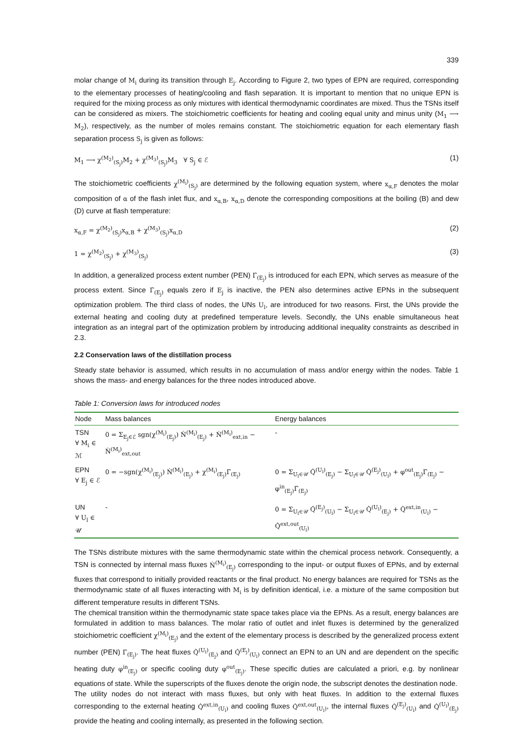339
molar change of M<sub>i</sub> during its transition through E<sub>j</sub>. According to Figure 2, two types of EPN are required, corresponding to the elementary processes of heating/cooling and flash separation. It is important to mention that no unique EPN is required for the mixing process as only mixtures with identical thermodynamic coordinates are mixed. Thus the TSNs itself can be considered as mixers. The stoichiometric coefficients for heating and cooling equal unity and minus unity (M<sub>1</sub> ⟶ M<sub>2</sub>), respectively, as the number of moles remains constant. The stoichiometric equation for each elementary flash separation process S<sub>j</sub> is given as follows:
M<sub>1</sub> ⟶ χ<sup>(M<sub>2</sub>)</sup><sub>(S<sub>j</sub>)</sub>M<sub>2</sub> + χ<sup>(M<sub>3</sub>)</sup><sub>(S<sub>j</sub>)</sub>M<sub>3</sub> ∀ S<sub>j</sub> ∈ ℰ (1)
The stoichiometric coefficients χ<sup>(M<sub>i</sub>)</sup><sub>(S<sub>j</sub>)</sub> are determined by the following equation system, where x<sub>α,F</sub> denotes the molar composition of α of the flash inlet flux, and x<sub>α,B</sub>, x<sub>α,D</sub> denote the corresponding compositions at the boiling (B) and dew (D) curve at flash temperature:
x<sub>α,F</sub> = χ<sup>(M<sub>2</sub>)</sup><sub>(S<sub>j</sub>)</sub>x<sub>α,B</sub> + χ<sup>(M<sub>3</sub>)</sup><sub>(S<sub>j</sub>)</sub>x<sub>α,D</sub> (2)
1 = χ<sup>(M<sub>2</sub>)</sup><sub>(S<sub>j</sub>)</sub> + χ<sup>(M<sub>3</sub>)</sup><sub>(S<sub>j</sub>)</sub> (3)
In addition, a generalized process extent number (PEN) Γ̇<sub>(E<sub>j</sub>)</sub> is introduced for each EPN, which serves as measure of the process extent. Since Γ̇<sub>(E<sub>j</sub>)</sub> equals zero if E<sub>j</sub> is inactive, the PEN also determines active EPNs in the subsequent optimization problem. The third class of nodes, the UNs U<sub>l</sub>, are introduced for two reasons. First, the UNs provide the external heating and cooling duty at predefined temperature levels. Secondly, the UNs enable simultaneous heat integration as an integral part of the optimization problem by introducing additional inequality constraints as described in 2.3.
2.2 Conservation laws of the distillation process
Steady state behavior is assumed, which results in no accumulation of mass and/or energy within the nodes. Table 1 shows the mass- and energy balances for the three nodes introduced above.
Table 1: Conversion laws for introduced nodes
| Node | Mass balances | Energy balances |
| --- | --- | --- |
| TSN ∀ M<sub>i</sub> ∈ ℳ | 0 = Σ<sub>E<sub>j</sub>∈ℰ</sub> sgn(χ<sup>(M<sub>i</sub>)</sup><sub>(E<sub>j</sub>)</sub>) Ṅ<sup>(M<sub>i</sub>)</sup><sub>(E<sub>j</sub>)</sub> + Ṅ<sup>(M<sub>i</sub>)</sup><sub>ext,in</sub> − Ṅ<sup>(M<sub>i</sub>)</sup><sub>ext,out</sub> | - |
| EPN ∀ E<sub>j</sub> ∈ ℰ | 0 = −sgn(χ<sup>(M<sub>i</sub>)</sup><sub>(E<sub>j</sub>)</sub>) Ṅ<sup>(M<sub>i</sub>)</sup><sub>(E<sub>j</sub>)</sub> + χ<sup>(M<sub>i</sub>)</sup><sub>(E<sub>j</sub>)</sub>Γ̇<sub>(E<sub>j</sub>)</sub> | 0 = Σ<sub>U<sub>l</sub>∈𝒰</sub> Q̇<sup>(U<sub>l</sub>)</sup><sub>(E<sub>j</sub>)</sub> − Σ<sub>U<sub>l</sub>∈𝒰</sub> Q̇<sup>(E<sub>j</sub>)</sup><sub>(U<sub>l</sub>)</sub> + φ<sup>out</sup><sub>(E<sub>j</sub>)</sub>Γ̇<sub>(E<sub>j</sub>)</sub> − φ<sup>in</sup><sub>(E<sub>j</sub>)</sub>Γ̇<sub>(E<sub>j</sub>)</sub> |
| UN ∀ U<sub>l</sub> ∈ 𝒰 | - | 0 = Σ<sub>U<sub>l</sub>∈𝒰</sub> Q̇<sup>(E<sub>j</sub>)</sup><sub>(U<sub>l</sub>)</sub> − Σ<sub>U<sub>l</sub>∈𝒰</sub> Q̇<sup>(U<sub>l</sub>)</sup><sub>(E<sub>j</sub>)</sub> + Q̇<sup>ext,in</sup><sub>(U<sub>l</sub>)</sub> − Q̇<sup>ext,out</sup><sub>(U<sub>l</sub>)</sub> |
The TSNs distribute mixtures with the same thermodynamic state within the chemical process network. Consequently, a TSN is connected by internal mass fluxes Ṅ<sup>(M<sub>i</sub>)</sup><sub>(E<sub>j</sub>)</sub> corresponding to the input- or output fluxes of EPNs, and by external fluxes that correspond to initially provided reactants or the final product. No energy balances are required for TSNs as the thermodynamic state of all fluxes interacting with M<sub>i</sub> is by definition identical, i.e. a mixture of the same composition but different temperature results in different TSNs.
The chemical transition within the thermodynamic state space takes place via the EPNs. As a result, energy balances are formulated in addition to mass balances. The molar ratio of outlet and inlet fluxes is determined by the generalized stoichiometric coefficient χ<sup>(M<sub>i</sub>)</sup><sub>(E<sub>j</sub>)</sub> and the extent of the elementary process is described by the generalized process extent number (PEN) Γ̇<sub>(E<sub>j</sub>)</sub>. The heat fluxes Q̇<sup>(U<sub>l</sub>)</sup><sub>(E<sub>j</sub>)</sub> and Q̇<sup>(E<sub>j</sub>)</sup><sub>(U<sub>l</sub>)</sub> connect an EPN to an UN and are dependent on the specific heating duty φ<sup>in</sup><sub>(E<sub>j</sub>)</sub> or specific cooling duty φ<sup>out</sup><sub>(E<sub>j</sub>)</sub>. These specific duties are calculated a priori, e.g. by nonlinear equations of state. While the superscripts of the fluxes denote the origin node, the subscript denotes the destination node.
The utility nodes do not interact with mass fluxes, but only with heat fluxes. In addition to the external fluxes corresponding to the external heating Q̇<sup>ext,in</sup><sub>(U<sub>l</sub>)</sub> and cooling fluxes Q̇<sup>ext,out</sup><sub>(U<sub>l</sub>)</sub>, the internal fluxes Q̇<sup>(E<sub>j</sub>)</sup><sub>(U<sub>l</sub>)</sub> and Q̇<sup>(U<sub>l</sub>)</sup><sub>(E<sub>j</sub>)</sub> provide the heating and cooling internally, as presented in the following section.